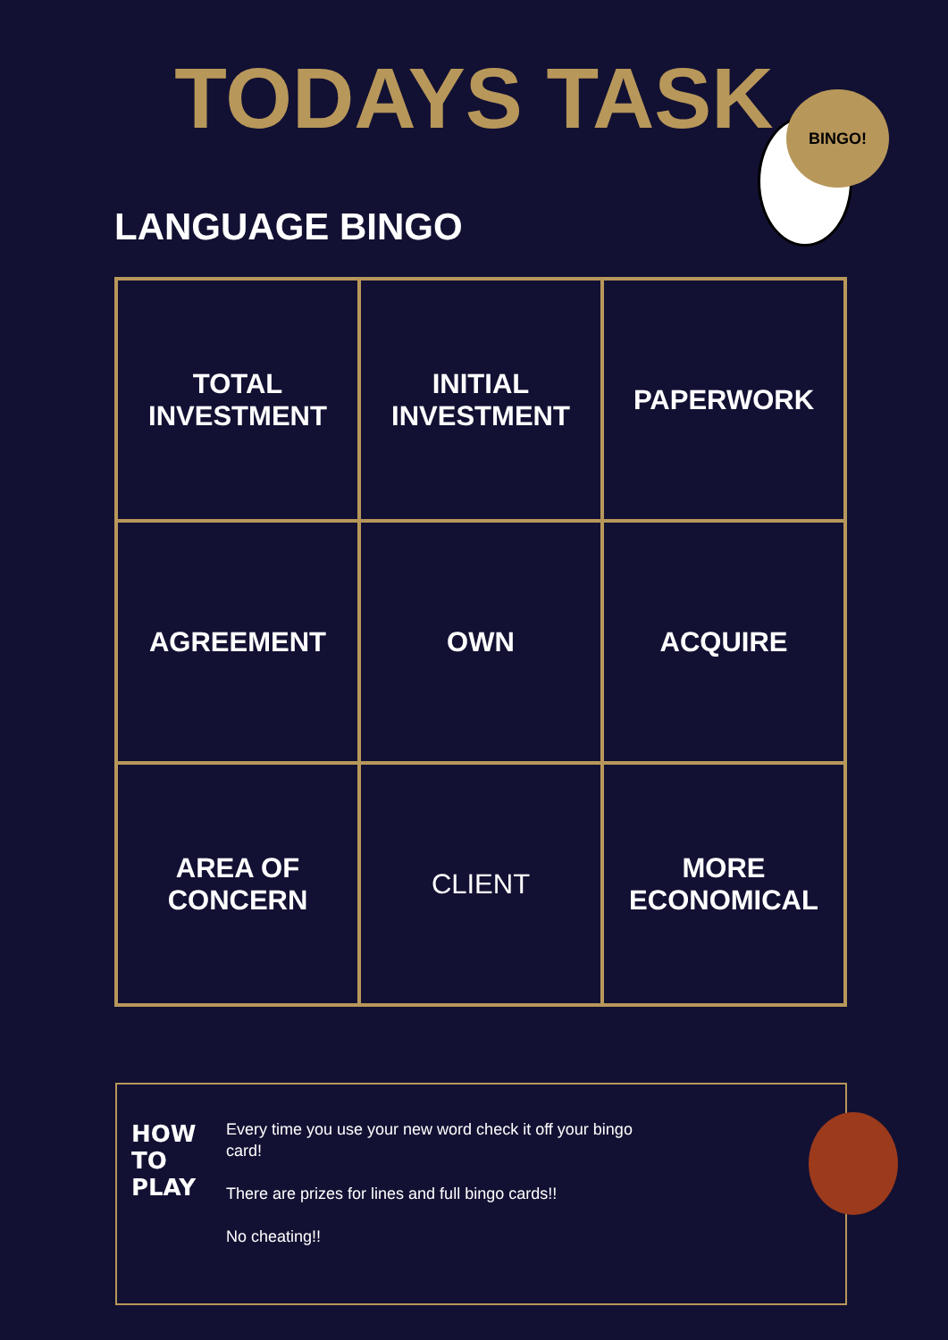TODAYS TASK BINGO!
LANGUAGE BINGO
| TOTAL INVESTMENT | INITIAL INVESTMENT | PAPERWORK |
| AGREEMENT | OWN | ACQUIRE |
| AREA OF CONCERN | CLIENT | MORE ECONOMICAL |
HOW
TO
PLAY
Every time you use your new word check it off your bingo card!
There are prizes for lines and full bingo cards!!
No cheating!!